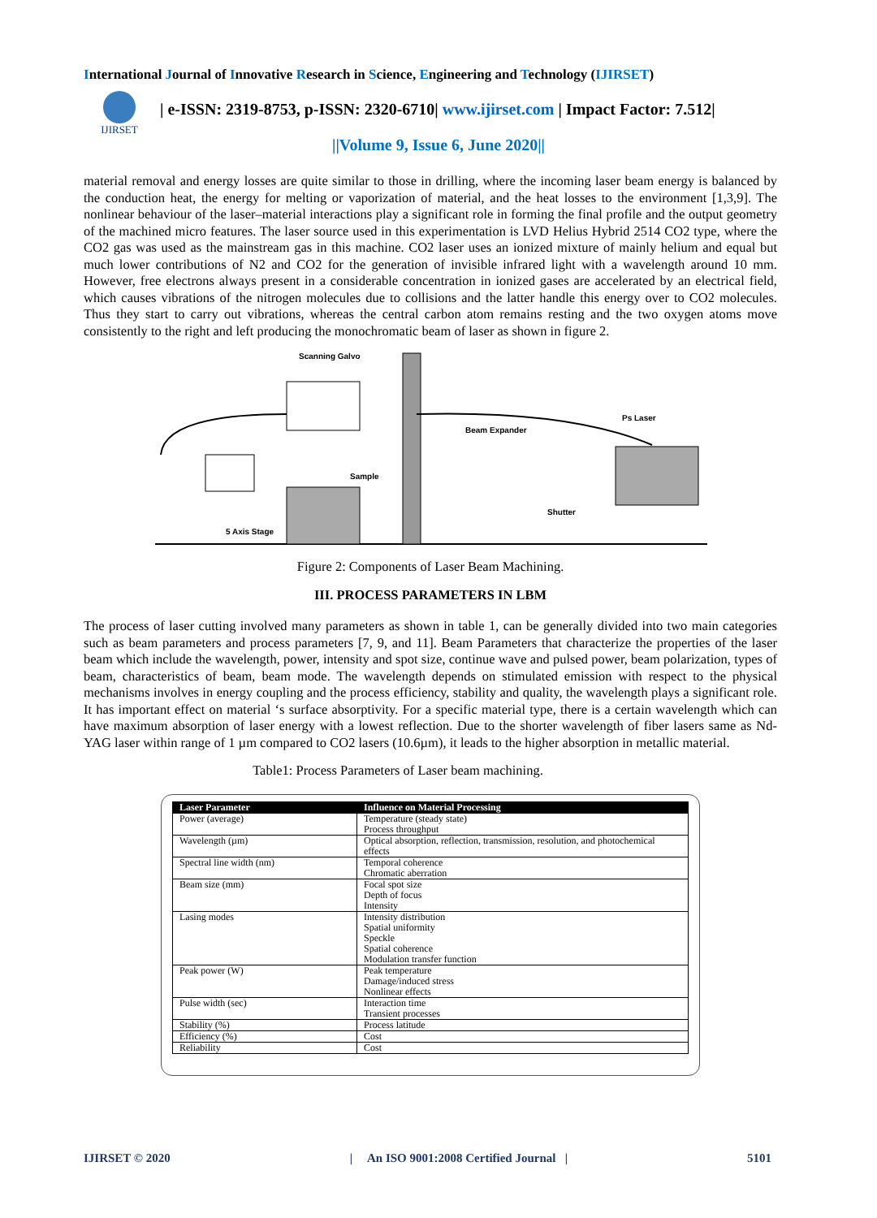International Journal of Innovative Research in Science, Engineering and Technology (IJIRSET)
IJIRSET
| e-ISSN: 2319-8753, p-ISSN: 2320-6710| www.ijirset.com | Impact Factor: 7.512|
||Volume 9, Issue 6, June 2020||
material removal and energy losses are quite similar to those in drilling, where the incoming laser beam energy is balanced by the conduction heat, the energy for melting or vaporization of material, and the heat losses to the environment [1,3,9]. The nonlinear behaviour of the laser–material interactions play a significant role in forming the final profile and the output geometry of the machined micro features. The laser source used in this experimentation is LVD Helius Hybrid 2514 CO2 type, where the CO2 gas was used as the mainstream gas in this machine. CO2 laser uses an ionized mixture of mainly helium and equal but much lower contributions of N2 and CO2 for the generation of invisible infrared light with a wavelength around 10 mm. However, free electrons always present in a considerable concentration in ionized gases are accelerated by an electrical field, which causes vibrations of the nitrogen molecules due to collisions and the latter handle this energy over to CO2 molecules. Thus they start to carry out vibrations, whereas the central carbon atom remains resting and the two oxygen atoms move consistently to the right and left producing the monochromatic beam of laser as shown in figure 2.
Scanning Galvo
Beam Expander
Ps Laser
Sample
Shutter
5 Axis Stage
Figure 2: Components of Laser Beam Machining.
III. PROCESS PARAMETERS IN LBM
The process of laser cutting involved many parameters as shown in table 1, can be generally divided into two main categories such as beam parameters and process parameters [7, 9, and 11]. Beam Parameters that characterize the properties of the laser beam which include the wavelength, power, intensity and spot size, continue wave and pulsed power, beam polarization, types of beam, characteristics of beam, beam mode. The wavelength depends on stimulated emission with respect to the physical mechanisms involves in energy coupling and the process efficiency, stability and quality, the wavelength plays a significant role. It has important effect on material ‘s surface absorptivity. For a specific material type, there is a certain wavelength which can have maximum absorption of laser energy with a lowest reflection. Due to the shorter wavelength of fiber lasers same as Nd-YAG laser within range of 1 µm compared to CO2 lasers (10.6µm), it leads to the higher absorption in metallic material.
Table1: Process Parameters of Laser beam machining.
| Laser Parameter | Influence on Material Processing |
| --- | --- |
| Power (average) | Temperature (steady state) Process throughput |
| Wavelength (µm) | Optical absorption, reflection, transmission, resolution, and photochemical effects |
| Spectral line width (nm) | Temporal coherence Chromatic aberration |
| Beam size (mm) | Focal spot size Depth of focus Intensity |
| Lasing modes | Intensity distribution Spatial uniformity Speckle Spatial coherence Modulation transfer function |
| Peak power (W) | Peak temperature Damage/induced stress Nonlinear effects |
| Pulse width (sec) | Interaction time Transient processes |
| Stability (%) | Process latitude |
| Efficiency (%) | Cost |
| Reliability | Cost |
IJIRSET © 2020 | An ISO 9001:2008 Certified Journal | 5101